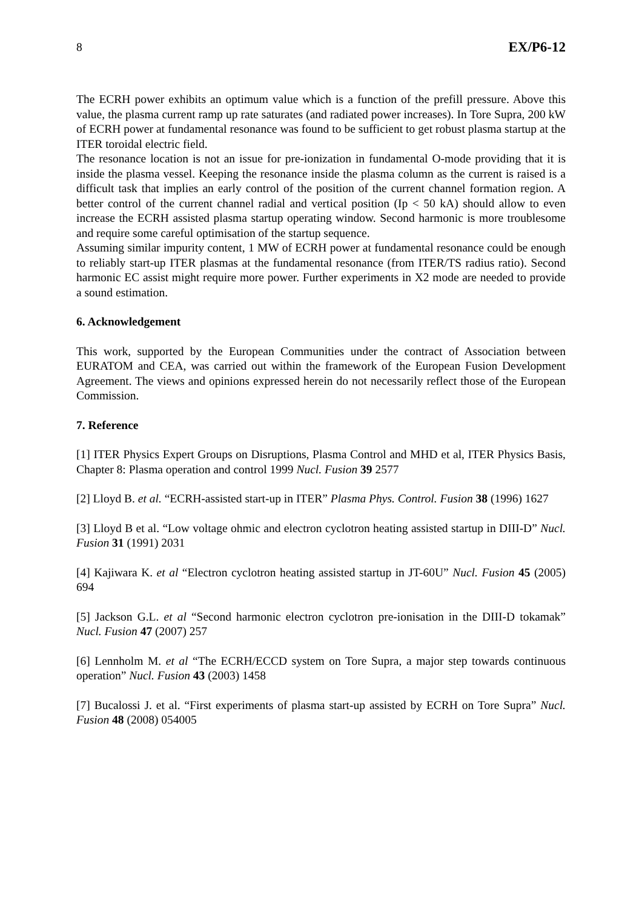8 EX/P6-12
The ECRH power exhibits an optimum value which is a function of the prefill pressure. Above this value, the plasma current ramp up rate saturates (and radiated power increases). In Tore Supra, 200 kW of ECRH power at fundamental resonance was found to be sufficient to get robust plasma startup at the ITER toroidal electric field.
The resonance location is not an issue for pre-ionization in fundamental O-mode providing that it is inside the plasma vessel. Keeping the resonance inside the plasma column as the current is raised is a difficult task that implies an early control of the position of the current channel formation region. A better control of the current channel radial and vertical position (Ip < 50 kA) should allow to even increase the ECRH assisted plasma startup operating window. Second harmonic is more troublesome and require some careful optimisation of the startup sequence.
Assuming similar impurity content, 1 MW of ECRH power at fundamental resonance could be enough to reliably start-up ITER plasmas at the fundamental resonance (from ITER/TS radius ratio). Second harmonic EC assist might require more power. Further experiments in X2 mode are needed to provide a sound estimation.
6. Acknowledgement
This work, supported by the European Communities under the contract of Association between EURATOM and CEA, was carried out within the framework of the European Fusion Development Agreement. The views and opinions expressed herein do not necessarily reflect those of the European Commission.
7. Reference
[1] ITER Physics Expert Groups on Disruptions, Plasma Control and MHD et al, ITER Physics Basis, Chapter 8: Plasma operation and control 1999 Nucl. Fusion 39 2577
[2] Lloyd B. et al. “ECRH-assisted start-up in ITER” Plasma Phys. Control. Fusion 38 (1996) 1627
[3] Lloyd B et al. “Low voltage ohmic and electron cyclotron heating assisted startup in DIII-D” Nucl. Fusion 31 (1991) 2031
[4] Kajiwara K. et al “Electron cyclotron heating assisted startup in JT-60U” Nucl. Fusion 45 (2005) 694
[5] Jackson G.L. et al “Second harmonic electron cyclotron pre-ionisation in the DIII-D tokamak” Nucl. Fusion 47 (2007) 257
[6] Lennholm M. et al “The ECRH/ECCD system on Tore Supra, a major step towards continuous operation” Nucl. Fusion 43 (2003) 1458
[7] Bucalossi J. et al. “First experiments of plasma start-up assisted by ECRH on Tore Supra” Nucl. Fusion 48 (2008) 054005